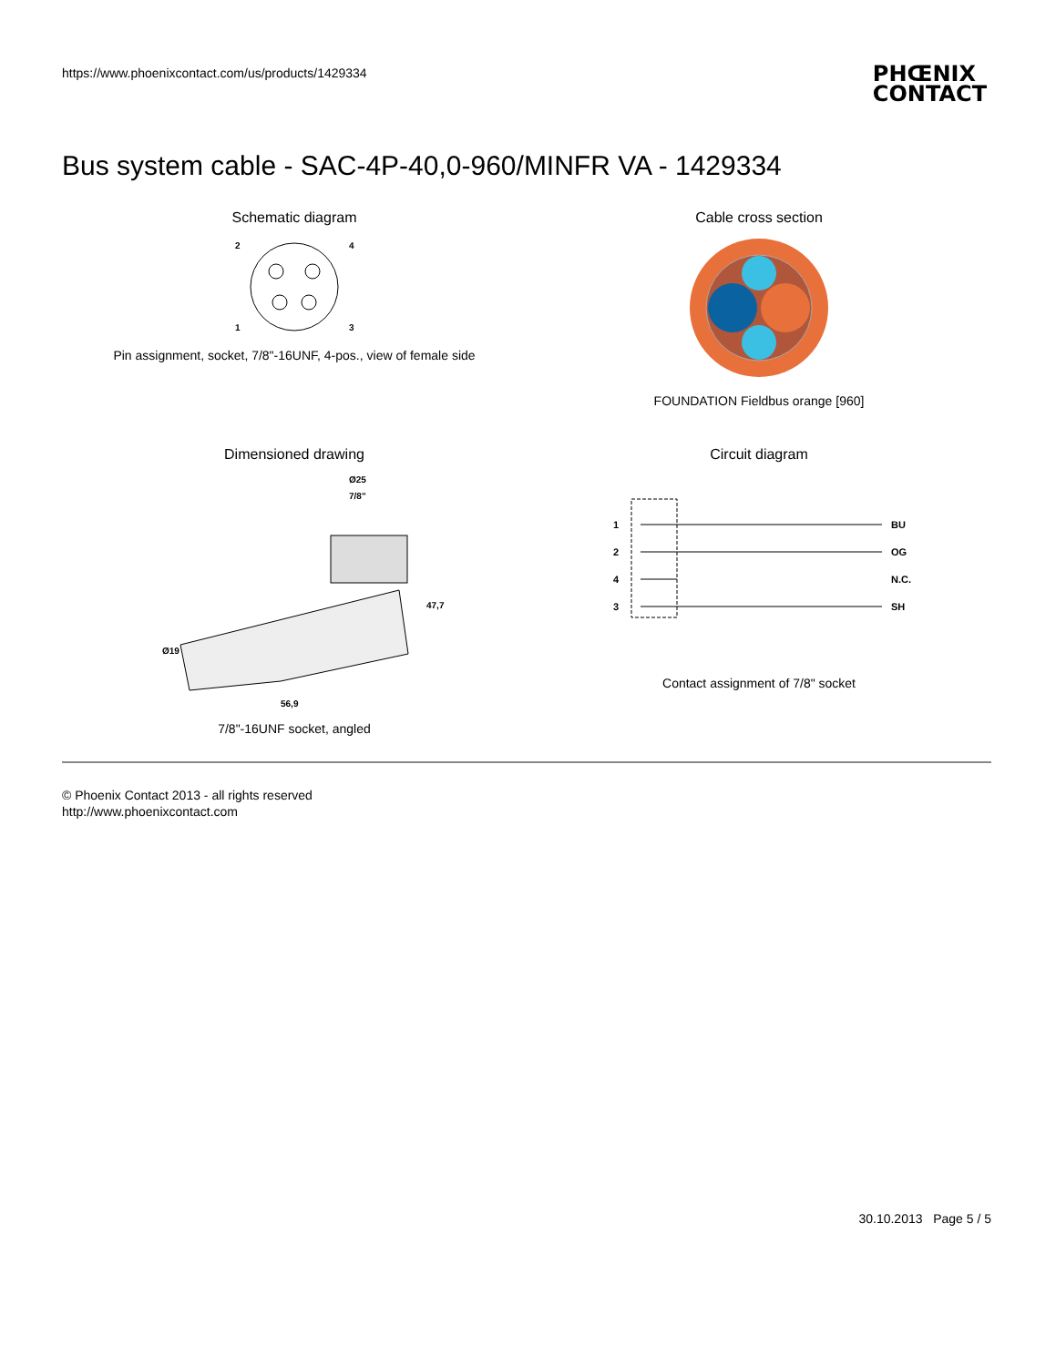https://www.phoenixcontact.com/us/products/1429334
PHŒNIX
CONTACT
Bus system cable - SAC-4P-40,0-960/MINFR VA - 1429334
Schematic diagram
2
4
1
3
Pin assignment, socket, 7/8"-16UNF, 4-pos., view of female side
Cable cross section
FOUNDATION Fieldbus orange [960]
Dimensioned drawing
Ø25
7/8"
47,7
Ø19
56,9
7/8"-16UNF socket, angled
Circuit diagram
1
2
4
3
BU
OG
N.C.
SH
Contact assignment of 7/8" socket
© Phoenix Contact 2013 - all rights reserved
http://www.phoenixcontact.com
30.10.2013 Page 5 / 5